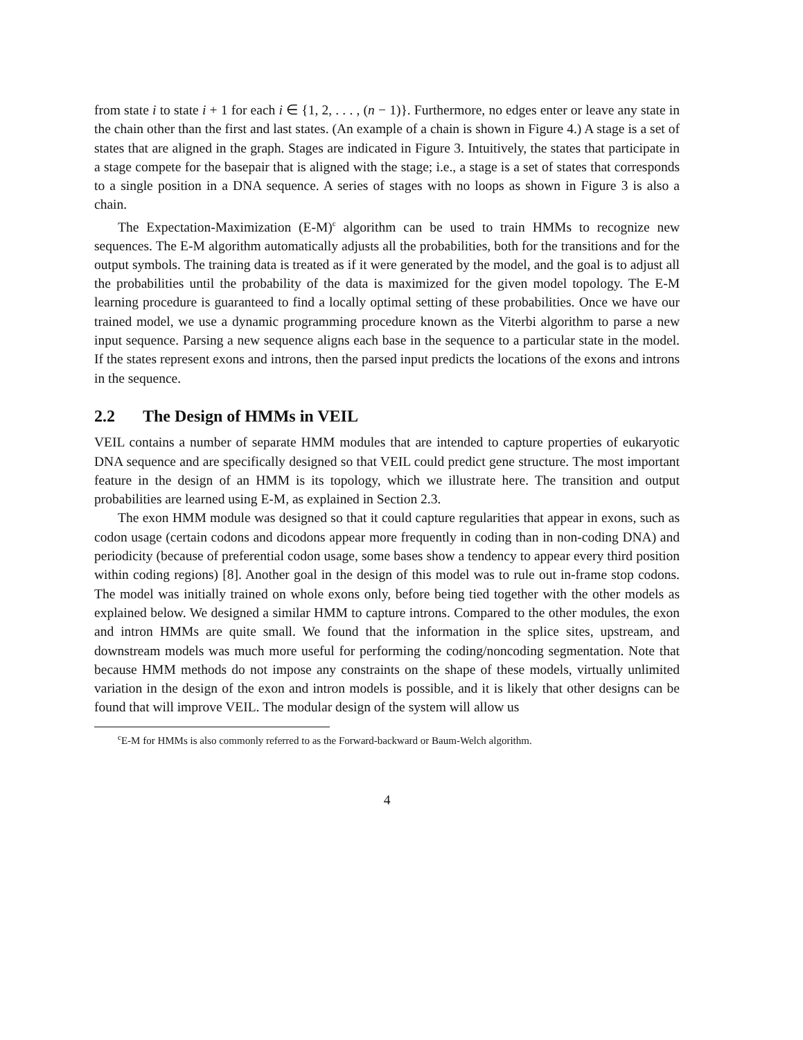from state i to state i + 1 for each i ∈ {1, 2, . . . , (n − 1)}. Furthermore, no edges enter or leave any state in the chain other than the first and last states. (An example of a chain is shown in Figure 4.) A stage is a set of states that are aligned in the graph. Stages are indicated in Figure 3. Intuitively, the states that participate in a stage compete for the basepair that is aligned with the stage; i.e., a stage is a set of states that corresponds to a single position in a DNA sequence. A series of stages with no loops as shown in Figure 3 is also a chain.
The Expectation-Maximization (E-M)<sup>c</sup> algorithm can be used to train HMMs to recognize new sequences. The E-M algorithm automatically adjusts all the probabilities, both for the transitions and for the output symbols. The training data is treated as if it were generated by the model, and the goal is to adjust all the probabilities until the probability of the data is maximized for the given model topology. The E-M learning procedure is guaranteed to find a locally optimal setting of these probabilities. Once we have our trained model, we use a dynamic programming procedure known as the Viterbi algorithm to parse a new input sequence. Parsing a new sequence aligns each base in the sequence to a particular state in the model. If the states represent exons and introns, then the parsed input predicts the locations of the exons and introns in the sequence.
2.2 The Design of HMMs in VEIL
VEIL contains a number of separate HMM modules that are intended to capture properties of eukaryotic DNA sequence and are specifically designed so that VEIL could predict gene structure. The most important feature in the design of an HMM is its topology, which we illustrate here. The transition and output probabilities are learned using E-M, as explained in Section 2.3.
The exon HMM module was designed so that it could capture regularities that appear in exons, such as codon usage (certain codons and dicodons appear more frequently in coding than in non-coding DNA) and periodicity (because of preferential codon usage, some bases show a tendency to appear every third position within coding regions) [8]. Another goal in the design of this model was to rule out in-frame stop codons. The model was initially trained on whole exons only, before being tied together with the other models as explained below. We designed a similar HMM to capture introns. Compared to the other modules, the exon and intron HMMs are quite small. We found that the information in the splice sites, upstream, and downstream models was much more useful for performing the coding/noncoding segmentation. Note that because HMM methods do not impose any constraints on the shape of these models, virtually unlimited variation in the design of the exon and intron models is possible, and it is likely that other designs can be found that will improve VEIL. The modular design of the system will allow us
<sup>c</sup> E-M for HMMs is also commonly referred to as the Forward-backward or Baum-Welch algorithm.
4